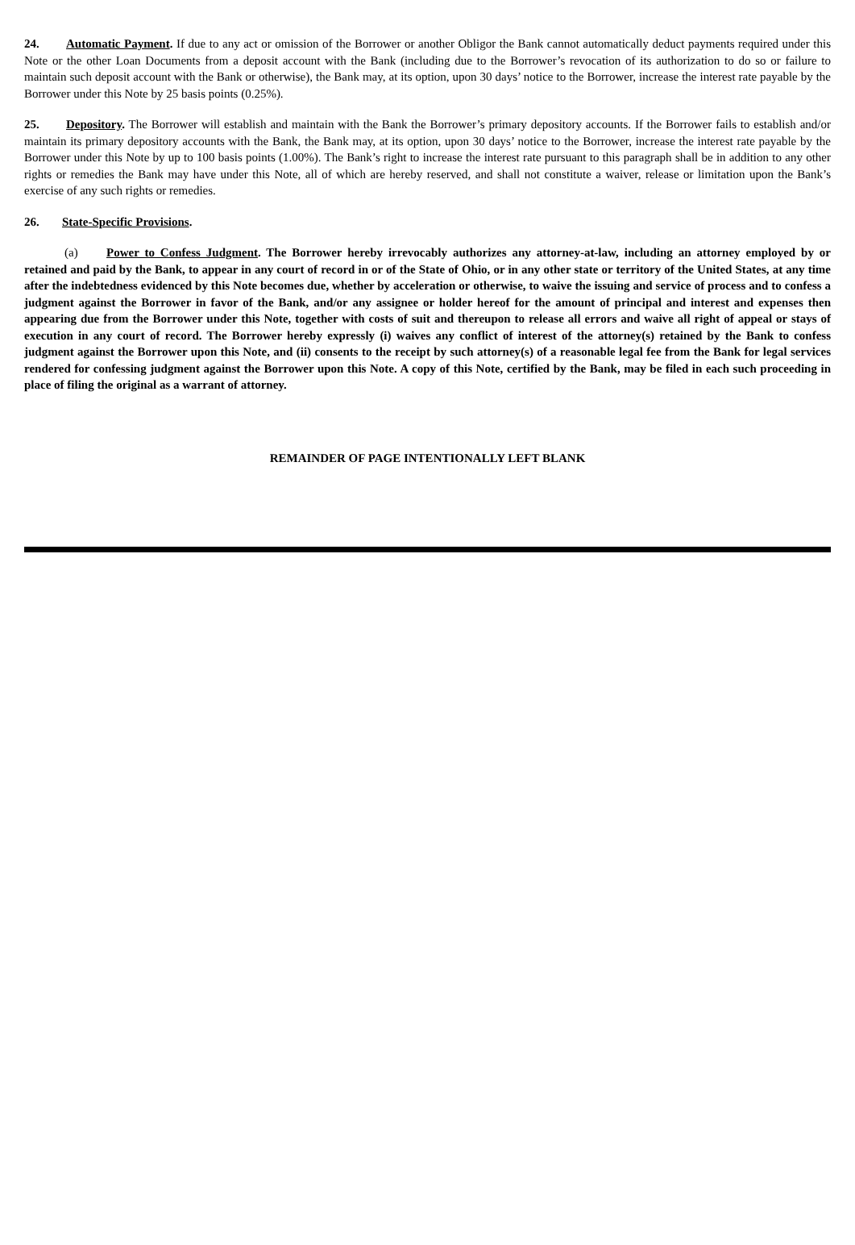24. Automatic Payment. If due to any act or omission of the Borrower or another Obligor the Bank cannot automatically deduct payments required under this Note or the other Loan Documents from a deposit account with the Bank (including due to the Borrower’s revocation of its authorization to do so or failure to maintain such deposit account with the Bank or otherwise), the Bank may, at its option, upon 30 days’ notice to the Borrower, increase the interest rate payable by the Borrower under this Note by 25 basis points (0.25%).
25. Depository. The Borrower will establish and maintain with the Bank the Borrower’s primary depository accounts. If the Borrower fails to establish and/or maintain its primary depository accounts with the Bank, the Bank may, at its option, upon 30 days’ notice to the Borrower, increase the interest rate payable by the Borrower under this Note by up to 100 basis points (1.00%). The Bank’s right to increase the interest rate pursuant to this paragraph shall be in addition to any other rights or remedies the Bank may have under this Note, all of which are hereby reserved, and shall not constitute a waiver, release or limitation upon the Bank’s exercise of any such rights or remedies.
26. State-Specific Provisions.
(a) Power to Confess Judgment. The Borrower hereby irrevocably authorizes any attorney-at-law, including an attorney employed by or retained and paid by the Bank, to appear in any court of record in or of the State of Ohio, or in any other state or territory of the United States, at any time after the indebtedness evidenced by this Note becomes due, whether by acceleration or otherwise, to waive the issuing and service of process and to confess a judgment against the Borrower in favor of the Bank, and/or any assignee or holder hereof for the amount of principal and interest and expenses then appearing due from the Borrower under this Note, together with costs of suit and thereupon to release all errors and waive all right of appeal or stays of execution in any court of record. The Borrower hereby expressly (i) waives any conflict of interest of the attorney(s) retained by the Bank to confess judgment against the Borrower upon this Note, and (ii) consents to the receipt by such attorney(s) of a reasonable legal fee from the Bank for legal services rendered for confessing judgment against the Borrower upon this Note. A copy of this Note, certified by the Bank, may be filed in each such proceeding in place of filing the original as a warrant of attorney.
REMAINDER OF PAGE INTENTIONALLY LEFT BLANK